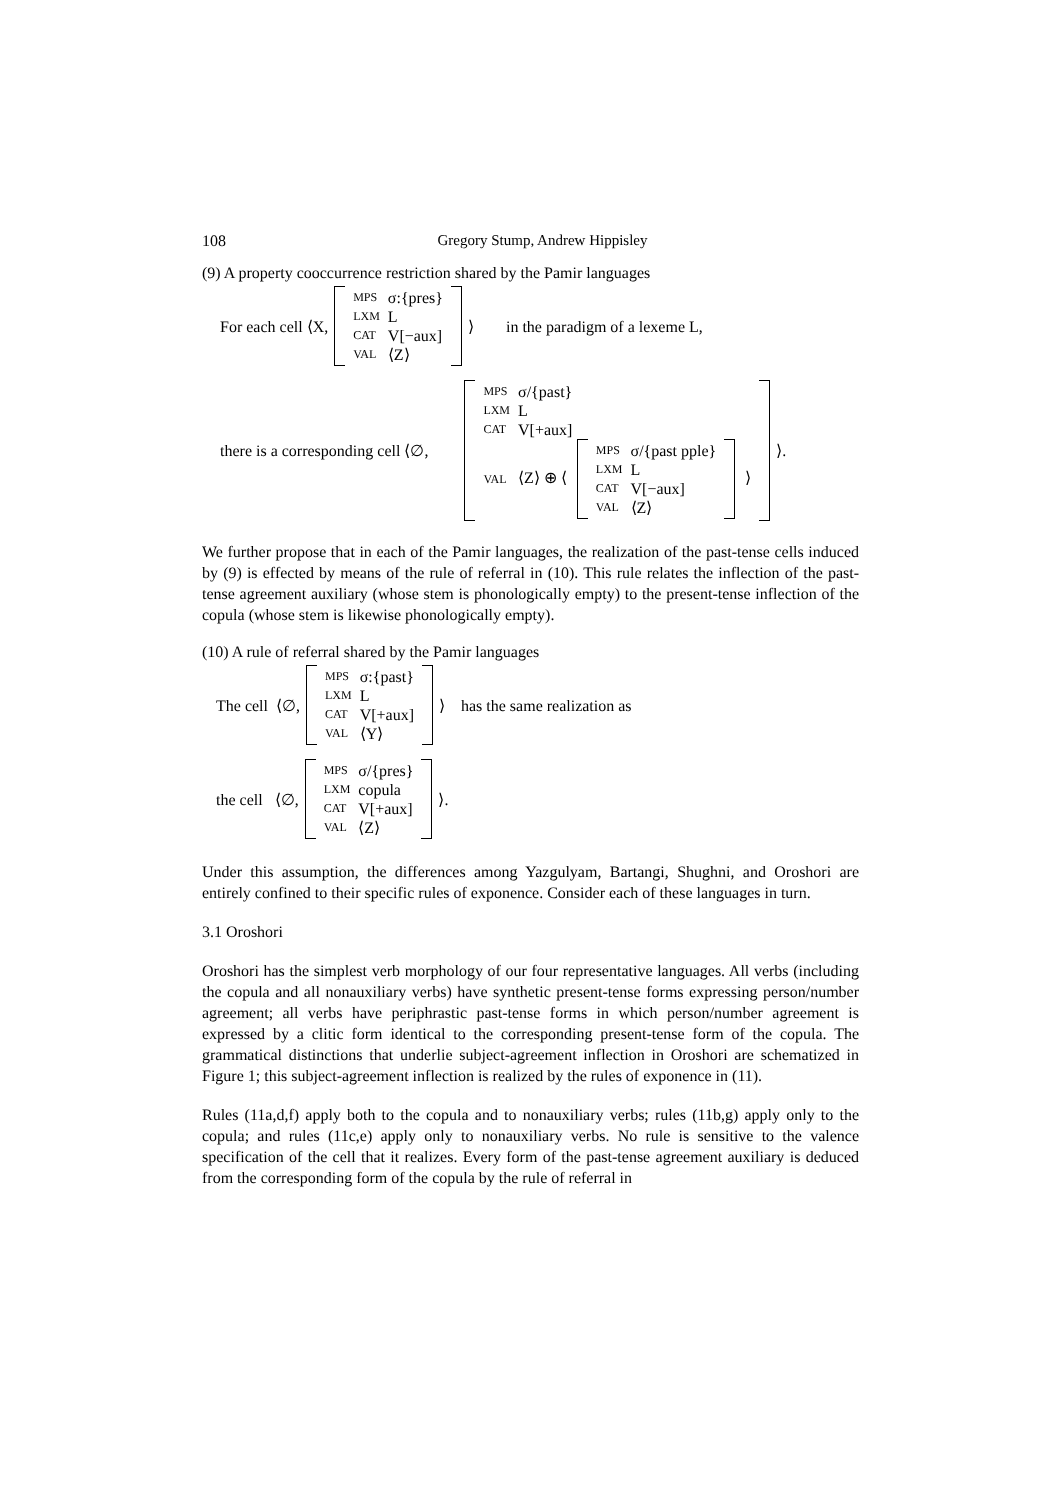108 Gregory Stump, Andrew Hippisley
(9) A property cooccurrence restriction shared by the Pamir languages
For each cell ⟨X,
| MPS | σ:{pres} |
| LXM | L |
| CAT | V[−aux] |
| VAL | ⟨Z⟩ |
⟩ in the paradigm of a lexeme L,
there is a corresponding cell ⟨∅,
| MPS | σ/{past} |
| LXM | L |
| CAT | V[+aux] |
| VAL | ⟨Z⟩ ⊕ ⟨ / MPS / σ/{past pple} / / LXM / L / / CAT / V[−aux] / / VAL / ⟨Z⟩ / ⟩ |
⟩.
We further propose that in each of the Pamir languages, the realization of the past-tense cells induced by (9) is effected by means of the rule of referral in (10). This rule relates the inflection of the past-tense agreement auxiliary (whose stem is phonologically empty) to the present-tense inflection of the copula (whose stem is likewise phonologically empty).
(10) A rule of referral shared by the Pamir languages
The cell ⟨∅,
| MPS | σ:{past} |
| LXM | L |
| CAT | V[+aux] |
| VAL | ⟨Y⟩ |
⟩ has the same realization as
the cell ⟨∅,
| MPS | σ/{pres} |
| LXM | copula |
| CAT | V[+aux] |
| VAL | ⟨Z⟩ |
⟩.
Under this assumption, the differences among Yazgulyam, Bartangi, Shughni, and Oroshori are entirely confined to their specific rules of exponence. Consider each of these languages in turn.
3.1 Oroshori
Oroshori has the simplest verb morphology of our four representative languages. All verbs (including the copula and all nonauxiliary verbs) have synthetic present-tense forms expressing person/number agreement; all verbs have periphrastic past-tense forms in which person/number agreement is expressed by a clitic form identical to the corresponding present-tense form of the copula. The grammatical distinctions that underlie subject-agreement inflection in Oroshori are schematized in Figure 1; this subject-agreement inflection is realized by the rules of exponence in (11).
Rules (11a,d,f) apply both to the copula and to nonauxiliary verbs; rules (11b,g) apply only to the copula; and rules (11c,e) apply only to nonauxiliary verbs. No rule is sensitive to the valence specification of the cell that it realizes. Every form of the past-tense agreement auxiliary is deduced from the corresponding form of the copula by the rule of referral in